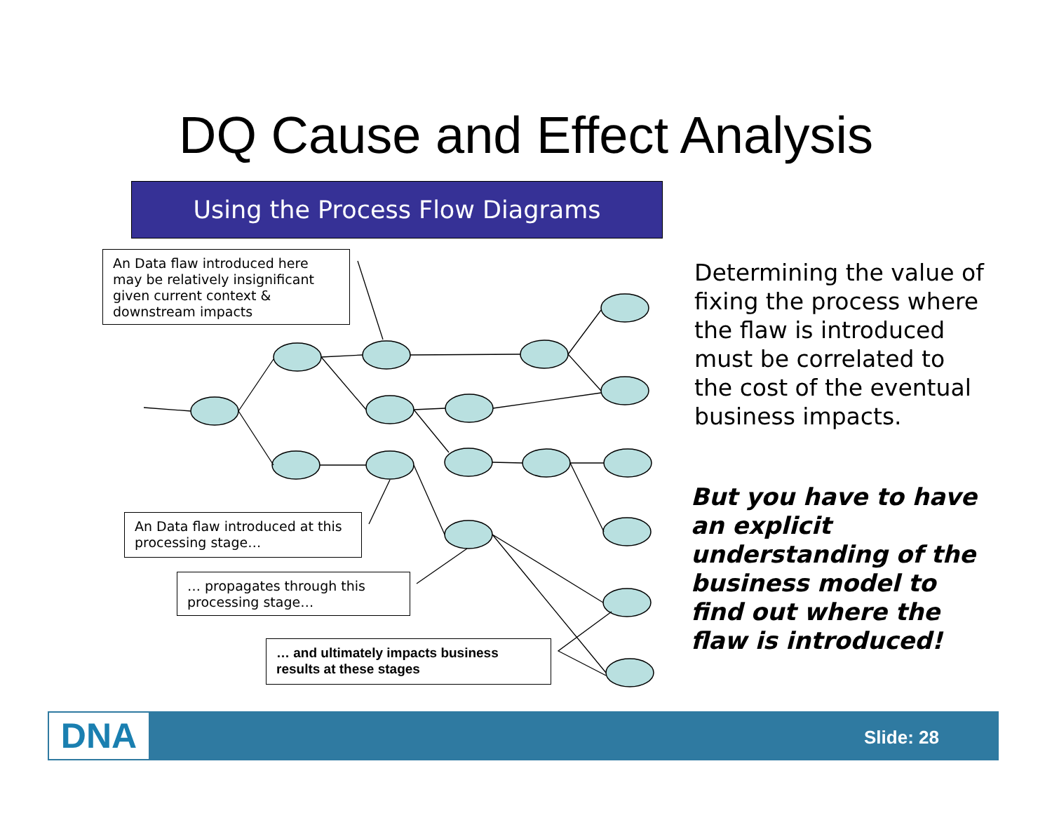DQ Cause and Effect Analysis
Using the Process Flow Diagrams
An Data flaw introduced here may be relatively insignificant given current context & downstream impacts
An Data flaw introduced at this processing stage…
… propagates through this processing stage…
… and ultimately impacts business results at these stages
Determining the value of fixing the process where the flaw is introduced must be correlated to the cost of the eventual business impacts.
But you have to have an explicit understanding of the business model to find out where the flaw is introduced!
DNA Slide: 28